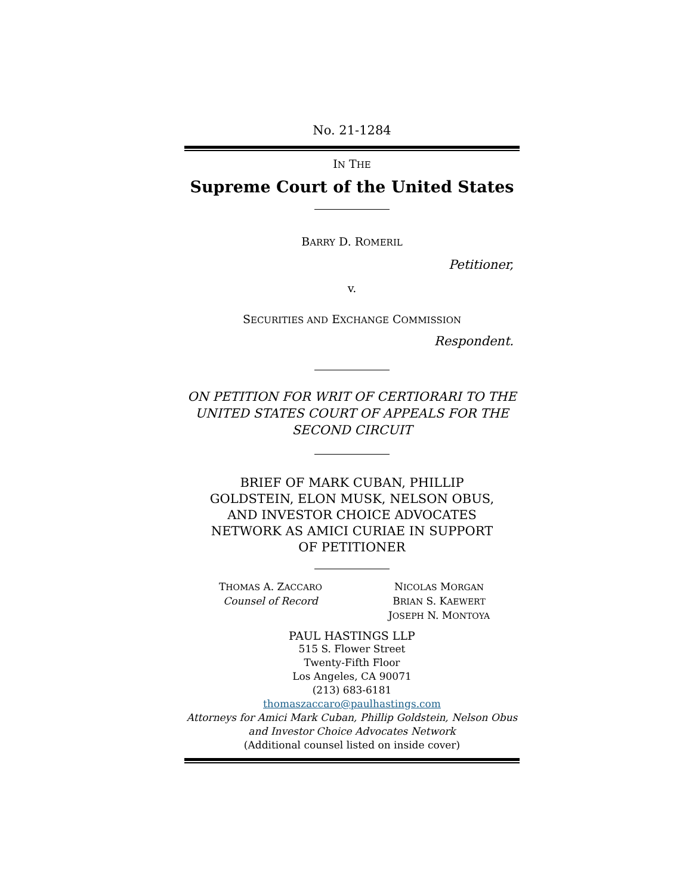No. 21-1284
IN THE
Supreme Court of the United States
BARRY D. ROMERIL
Petitioner,
v.
SECURITIES AND EXCHANGE COMMISSION
Respondent.
ON PETITION FOR WRIT OF CERTIORARI TO THE UNITED STATES COURT OF APPEALS FOR THE SECOND CIRCUIT
BRIEF OF MARK CUBAN, PHILLIP GOLDSTEIN, ELON MUSK, NELSON OBUS, AND INVESTOR CHOICE ADVOCATES NETWORK AS AMICI CURIAE IN SUPPORT OF PETITIONER
THOMAS A. ZACCARO
Counsel of Record
NICOLAS MORGAN
BRIAN S. KAEWERT
JOSEPH N. MONTOYA
PAUL HASTINGS LLP
515 S. Flower Street
Twenty-Fifth Floor
Los Angeles, CA 90071
(213) 683-6181
thomaszaccaro@paulhastings.com
Attorneys for Amici Mark Cuban, Phillip Goldstein, Nelson Obus and Investor Choice Advocates Network
(Additional counsel listed on inside cover)